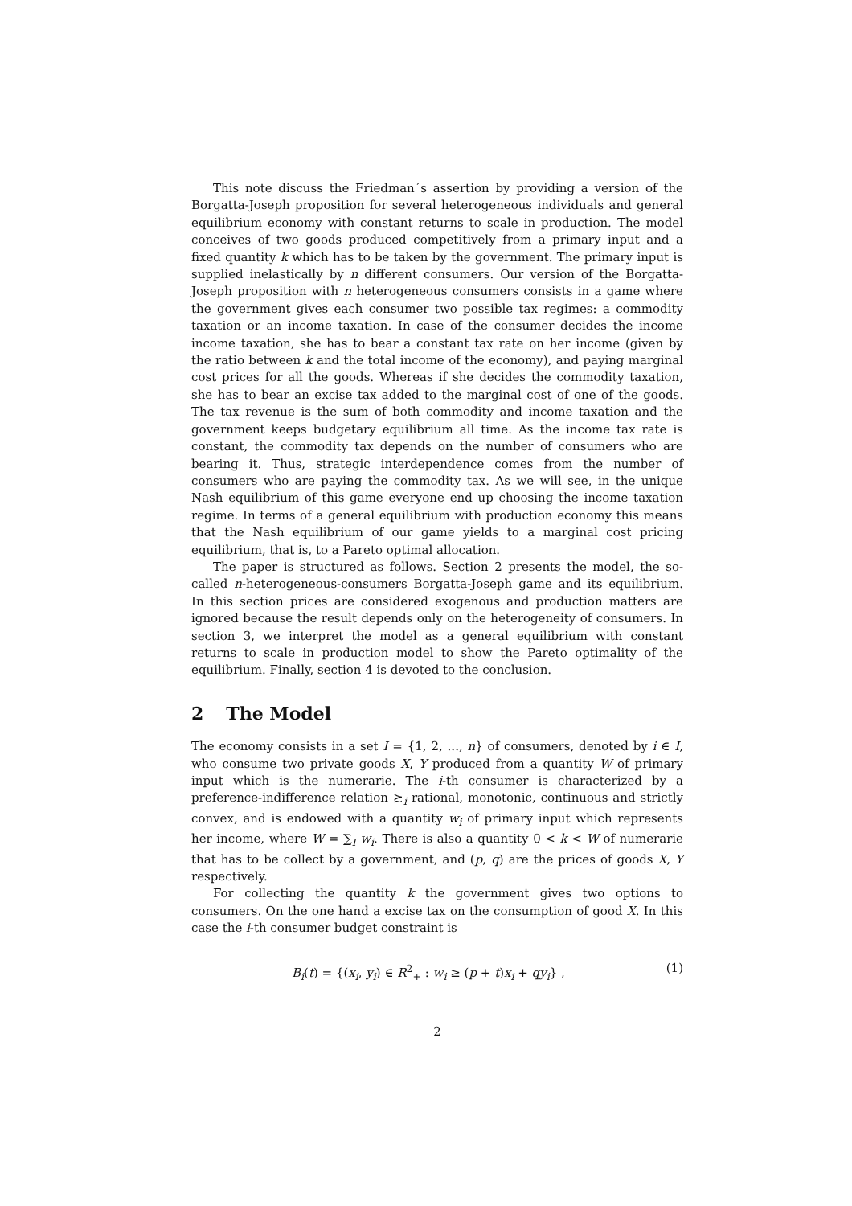This note discuss the Friedman´s assertion by providing a version of the Borgatta-Joseph proposition for several heterogeneous individuals and general equilibrium economy with constant returns to scale in production. The model conceives of two goods produced competitively from a primary input and a fixed quantity k which has to be taken by the government. The primary input is supplied inelastically by n different consumers. Our version of the Borgatta-Joseph proposition with n heterogeneous consumers consists in a game where the government gives each consumer two possible tax regimes: a commodity taxation or an income taxation. In case of the consumer decides the income income taxation, she has to bear a constant tax rate on her income (given by the ratio between k and the total income of the economy), and paying marginal cost prices for all the goods. Whereas if she decides the commodity taxation, she has to bear an excise tax added to the marginal cost of one of the goods. The tax revenue is the sum of both commodity and income taxation and the government keeps budgetary equilibrium all time. As the income tax rate is constant, the commodity tax depends on the number of consumers who are bearing it. Thus, strategic interdependence comes from the number of consumers who are paying the commodity tax. As we will see, in the unique Nash equilibrium of this game everyone end up choosing the income taxation regime. In terms of a general equilibrium with production economy this means that the Nash equilibrium of our game yields to a marginal cost pricing equilibrium, that is, to a Pareto optimal allocation.
The paper is structured as follows. Section 2 presents the model, the so-called n-heterogeneous-consumers Borgatta-Joseph game and its equilibrium. In this section prices are considered exogenous and production matters are ignored because the result depends only on the heterogeneity of consumers. In section 3, we interpret the model as a general equilibrium with constant returns to scale in production model to show the Pareto optimality of the equilibrium. Finally, section 4 is devoted to the conclusion.
2 The Model
The economy consists in a set I = {1, 2, ..., n} of consumers, denoted by i ∈ I, who consume two private goods X, Y produced from a quantity W of primary input which is the numerarie. The i-th consumer is characterized by a preference-indifference relation ≿<sub>i</sub> rational, monotonic, continuous and strictly convex, and is endowed with a quantity w<sub>i</sub> of primary input which represents her income, where W = ∑<sub>I</sub> w<sub>i</sub>. There is also a quantity 0 < k < W of numerarie that has to be collect by a government, and (p, q) are the prices of goods X, Y respectively.
For collecting the quantity k the government gives two options to consumers. On the one hand a excise tax on the consumption of good X. In this case the i-th consumer budget constraint is
B<sub>i</sub>(t) = {(x<sub>i</sub>, y<sub>i</sub>) ∈ R<sup>2</sup><sub>+</sub> : w<sub>i</sub> ≥ (p + t)x<sub>i</sub> + qy<sub>i</sub>} , (1)
2